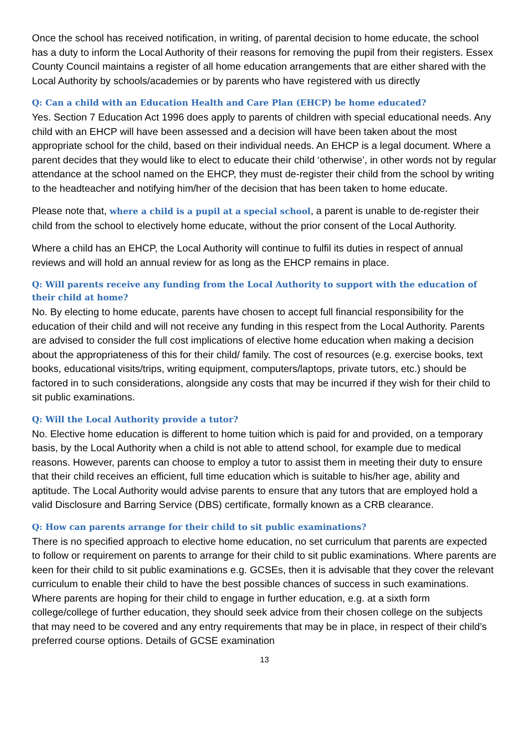Once the school has received notification, in writing, of parental decision to home educate, the school has a duty to inform the Local Authority of their reasons for removing the pupil from their registers. Essex County Council maintains a register of all home education arrangements that are either shared with the Local Authority by schools/academies or by parents who have registered with us directly
Q: Can a child with an Education Health and Care Plan (EHCP) be home educated?
Yes. Section 7 Education Act 1996 does apply to parents of children with special educational needs. Any child with an EHCP will have been assessed and a decision will have been taken about the most appropriate school for the child, based on their individual needs. An EHCP is a legal document. Where a parent decides that they would like to elect to educate their child ‘otherwise’, in other words not by regular attendance at the school named on the EHCP, they must de-register their child from the school by writing to the headteacher and notifying him/her of the decision that has been taken to home educate.
Please note that, where a child is a pupil at a special school, a parent is unable to de-register their child from the school to electively home educate, without the prior consent of the Local Authority.
Where a child has an EHCP, the Local Authority will continue to fulfil its duties in respect of annual reviews and will hold an annual review for as long as the EHCP remains in place.
Q: Will parents receive any funding from the Local Authority to support with the education of their child at home?
No. By electing to home educate, parents have chosen to accept full financial responsibility for the education of their child and will not receive any funding in this respect from the Local Authority. Parents are advised to consider the full cost implications of elective home education when making a decision about the appropriateness of this for their child/ family. The cost of resources (e.g. exercise books, text books, educational visits/trips, writing equipment, computers/laptops, private tutors, etc.) should be factored in to such considerations, alongside any costs that may be incurred if they wish for their child to sit public examinations.
Q: Will the Local Authority provide a tutor?
No. Elective home education is different to home tuition which is paid for and provided, on a temporary basis, by the Local Authority when a child is not able to attend school, for example due to medical reasons. However, parents can choose to employ a tutor to assist them in meeting their duty to ensure that their child receives an efficient, full time education which is suitable to his/her age, ability and aptitude. The Local Authority would advise parents to ensure that any tutors that are employed hold a valid Disclosure and Barring Service (DBS) certificate, formally known as a CRB clearance.
Q: How can parents arrange for their child to sit public examinations?
There is no specified approach to elective home education, no set curriculum that parents are expected to follow or requirement on parents to arrange for their child to sit public examinations. Where parents are keen for their child to sit public examinations e.g. GCSEs, then it is advisable that they cover the relevant curriculum to enable their child to have the best possible chances of success in such examinations. Where parents are hoping for their child to engage in further education, e.g. at a sixth form college/college of further education, they should seek advice from their chosen college on the subjects that may need to be covered and any entry requirements that may be in place, in respect of their child’s preferred course options. Details of GCSE examination
13